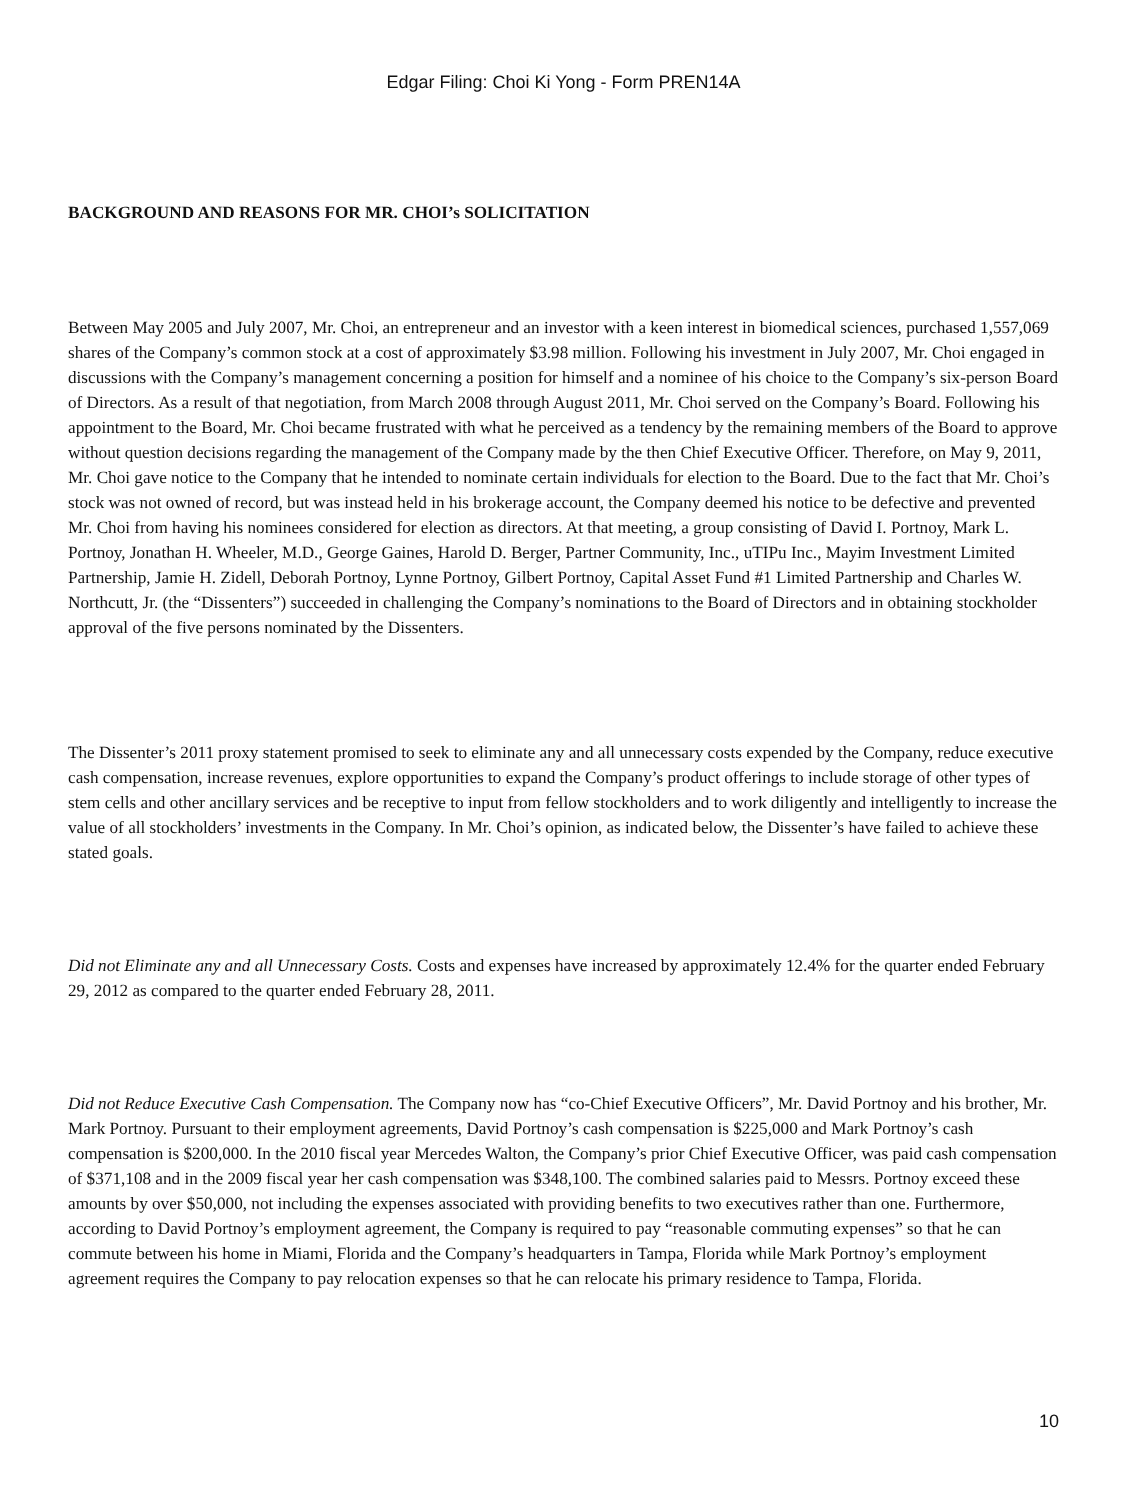Edgar Filing: Choi Ki Yong - Form PREN14A
BACKGROUND AND REASONS FOR MR. CHOI’s SOLICITATION
Between May 2005 and July 2007, Mr. Choi, an entrepreneur and an investor with a keen interest in biomedical sciences, purchased 1,557,069 shares of the Company’s common stock at a cost of approximately $3.98 million. Following his investment in July 2007, Mr. Choi engaged in discussions with the Company’s management concerning a position for himself and a nominee of his choice to the Company’s six-person Board of Directors. As a result of that negotiation, from March 2008 through August 2011, Mr. Choi served on the Company’s Board. Following his appointment to the Board, Mr. Choi became frustrated with what he perceived as a tendency by the remaining members of the Board to approve without question decisions regarding the management of the Company made by the then Chief Executive Officer. Therefore, on May 9, 2011, Mr. Choi gave notice to the Company that he intended to nominate certain individuals for election to the Board. Due to the fact that Mr. Choi’s stock was not owned of record, but was instead held in his brokerage account, the Company deemed his notice to be defective and prevented Mr. Choi from having his nominees considered for election as directors. At that meeting, a group consisting of David I. Portnoy, Mark L. Portnoy, Jonathan H. Wheeler, M.D., George Gaines, Harold D. Berger, Partner Community, Inc., uTIPu Inc., Mayim Investment Limited Partnership, Jamie H. Zidell, Deborah Portnoy, Lynne Portnoy, Gilbert Portnoy, Capital Asset Fund #1 Limited Partnership and Charles W. Northcutt, Jr. (the “Dissenters”) succeeded in challenging the Company’s nominations to the Board of Directors and in obtaining stockholder approval of the five persons nominated by the Dissenters.
The Dissenter’s 2011 proxy statement promised to seek to eliminate any and all unnecessary costs expended by the Company, reduce executive cash compensation, increase revenues, explore opportunities to expand the Company’s product offerings to include storage of other types of stem cells and other ancillary services and be receptive to input from fellow stockholders and to work diligently and intelligently to increase the value of all stockholders’ investments in the Company. In Mr. Choi’s opinion, as indicated below, the Dissenter’s have failed to achieve these stated goals.
Did not Eliminate any and all Unnecessary Costs. Costs and expenses have increased by approximately 12.4% for the quarter ended February 29, 2012 as compared to the quarter ended February 28, 2011.
Did not Reduce Executive Cash Compensation. The Company now has “co-Chief Executive Officers”, Mr. David Portnoy and his brother, Mr. Mark Portnoy. Pursuant to their employment agreements, David Portnoy’s cash compensation is $225,000 and Mark Portnoy’s cash compensation is $200,000. In the 2010 fiscal year Mercedes Walton, the Company’s prior Chief Executive Officer, was paid cash compensation of $371,108 and in the 2009 fiscal year her cash compensation was $348,100. The combined salaries paid to Messrs. Portnoy exceed these amounts by over $50,000, not including the expenses associated with providing benefits to two executives rather than one. Furthermore, according to David Portnoy’s employment agreement, the Company is required to pay “reasonable commuting expenses” so that he can commute between his home in Miami, Florida and the Company’s headquarters in Tampa, Florida while Mark Portnoy’s employment agreement requires the Company to pay relocation expenses so that he can relocate his primary residence to Tampa, Florida.
10